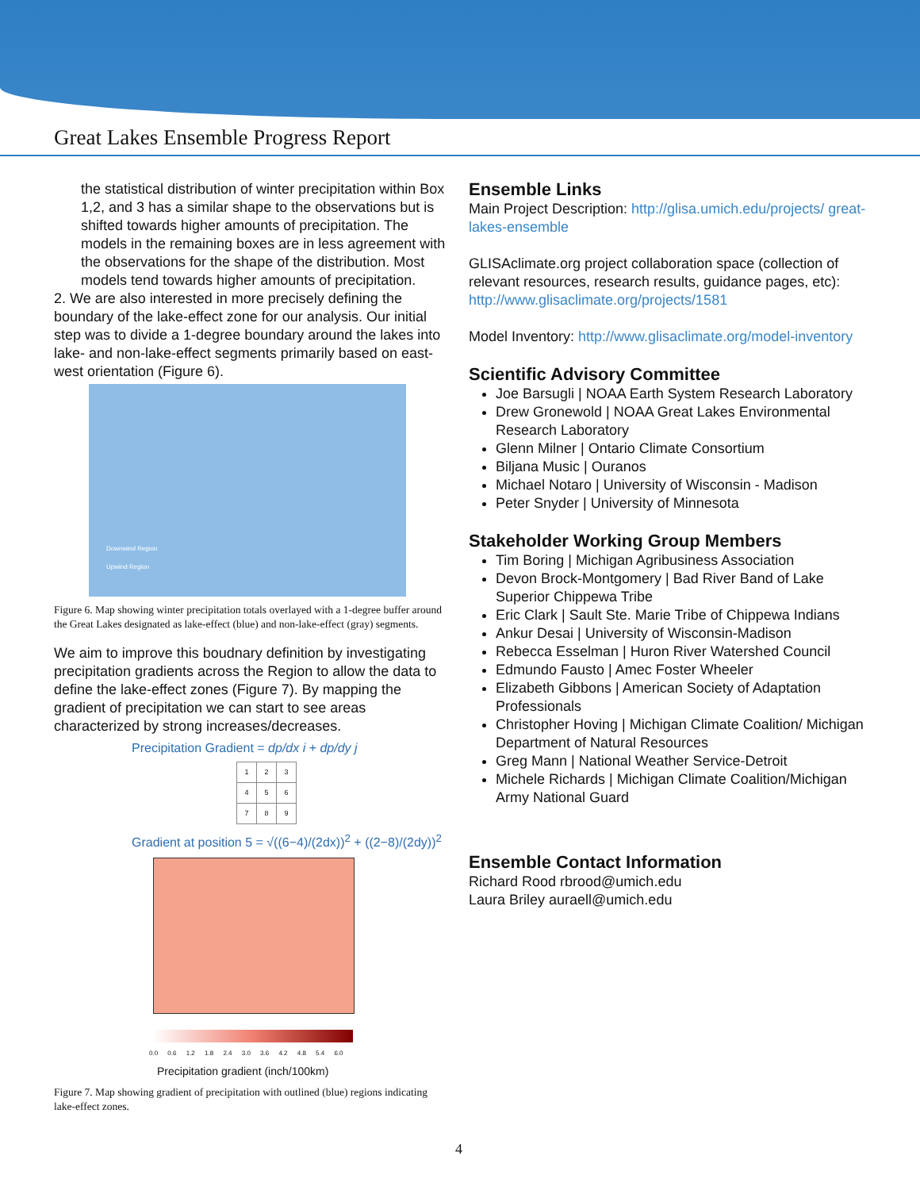Great Lakes Ensemble Progress Report
the statistical distribution of winter precipitation within Box 1,2, and 3 has a similar shape to the observations but is shifted towards higher amounts of precipitation. The models in the remaining boxes are in less agreement with the observations for the shape of the distribution. Most models tend towards higher amounts of precipitation.
2. We are also interested in more precisely defining the boundary of the lake-effect zone for our analysis. Our initial step was to divide a 1-degree boundary around the lakes into lake- and non-lake-effect segments primarily based on east-west orientation (Figure 6).
Downwind Region
Upwind Region
Figure 6. Map showing winter precipitation totals overlayed with a 1-degree buffer around the Great Lakes designated as lake-effect (blue) and non-lake-effect (gray) segments.
We aim to improve this boudnary definition by investigating precipitation gradients across the Region to allow the data to define the lake-effect zones (Figure 7). By mapping the gradient of precipitation we can start to see areas characterized by strong increases/decreases.
Precipitation Gradient = dp/dx i + dp/dy j
| 1 | 2 | 3 |
| 4 | 5 | 6 |
| 7 | 8 | 9 |
Gradient at position 5 = √((6−4)/(2dx))<sup>2</sup> + ((2−8)/(2dy))<sup>2</sup>
0.0 0.6 1.2 1.8 2.4 3.0 3.6 4.2 4.8 5.4 6.0
Precipitation gradient (inch/100km)
Figure 7. Map showing gradient of precipitation with outlined (blue) regions indicating lake-effect zones.
Ensemble Links
Main Project Description: http://glisa.umich.edu/projects/ great-lakes-ensemble
GLISAclimate.org project collaboration space (collection of relevant resources, research results, guidance pages, etc): http://www.glisaclimate.org/projects/1581
Model Inventory: http://www.glisaclimate.org/model-inventory
Scientific Advisory Committee
Joe Barsugli | NOAA Earth System Research Laboratory
Drew Gronewold | NOAA Great Lakes Environmental Research Laboratory
Glenn Milner | Ontario Climate Consortium
Biljana Music | Ouranos
Michael Notaro | University of Wisconsin - Madison
Peter Snyder | University of Minnesota
Stakeholder Working Group Members
Tim Boring | Michigan Agribusiness Association
Devon Brock-Montgomery | Bad River Band of Lake Superior Chippewa Tribe
Eric Clark | Sault Ste. Marie Tribe of Chippewa Indians
Ankur Desai | University of Wisconsin-Madison
Rebecca Esselman | Huron River Watershed Council
Edmundo Fausto | Amec Foster Wheeler
Elizabeth Gibbons | American Society of Adaptation Professionals
Christopher Hoving | Michigan Climate Coalition/ Michigan Department of Natural Resources
Greg Mann | National Weather Service-Detroit
Michele Richards | Michigan Climate Coalition/Michigan Army National Guard
Ensemble Contact Information
Richard Rood rbrood@umich.edu
Laura Briley aurael​l@umich.edu
4